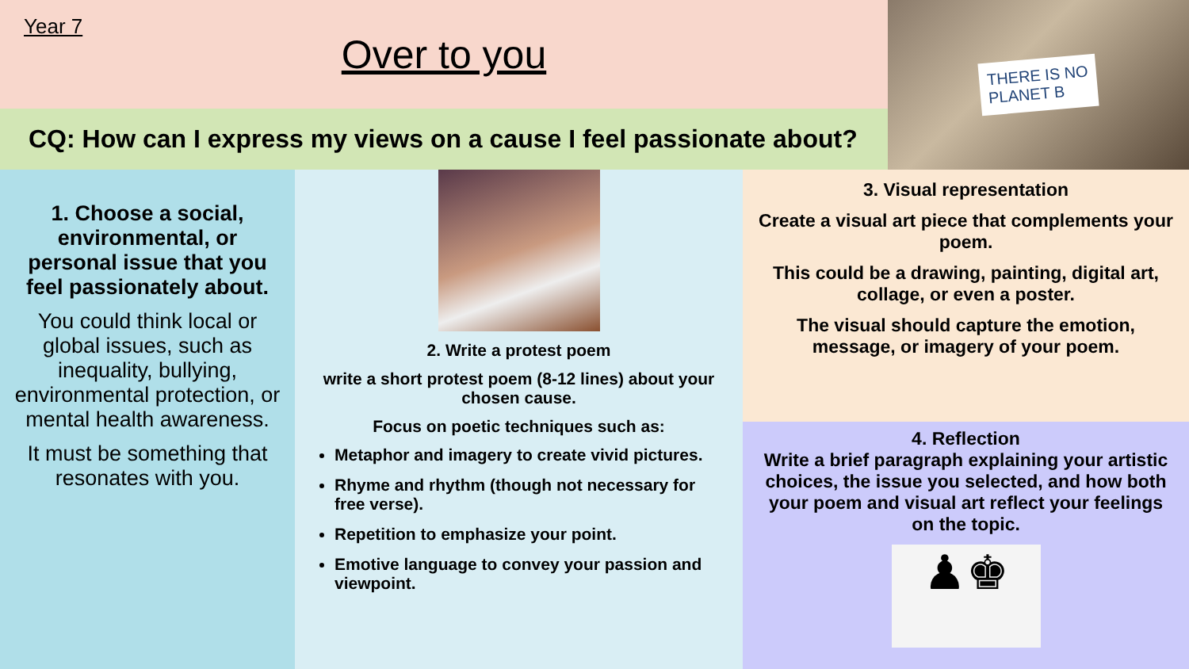Year 7
Over to you
CQ: How can I express my views on a cause I feel passionate about?
THERE IS NO
PLANET B
1. Choose a social, environmental, or personal issue that you feel passionately about.
You could think local or global issues, such as inequality, bullying, environmental protection, or mental health awareness.
It must be something that resonates with you.
2. Write a protest poem
write a short protest poem (8-12 lines) about your chosen cause.
Focus on poetic techniques such as:
Metaphor and imagery to create vivid pictures.
Rhyme and rhythm (though not necessary for free verse).
Repetition to emphasize your point.
Emotive language to convey your passion and viewpoint.
3. Visual representation
Create a visual art piece that complements your poem.
This could be a drawing, painting, digital art, collage, or even a poster.
The visual should capture the emotion, message, or imagery of your poem.
4. Reflection
Write a brief paragraph explaining your artistic choices, the issue you selected, and how both your poem and visual art reflect your feelings on the topic.
♟♚